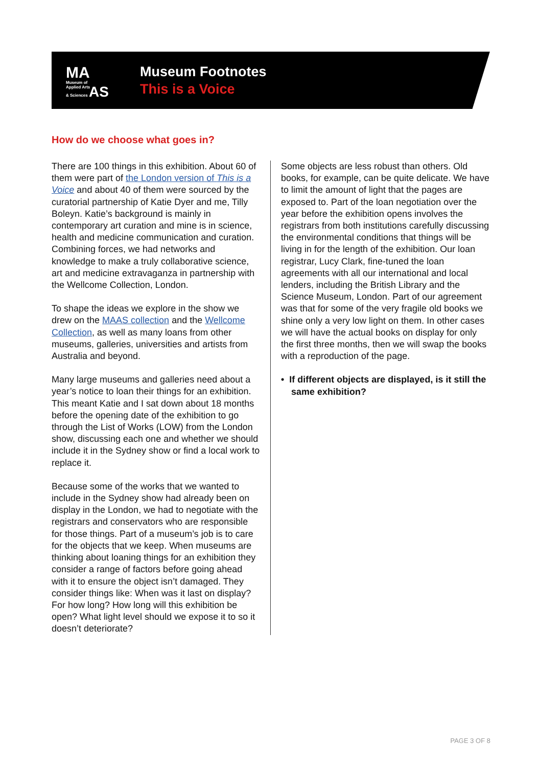MA
Museum of
Applied Arts
& Sciences AS
Museum Footnotes
This is a Voice
How do we choose what goes in?
There are 100 things in this exhibition. About 60 of them were part of the London version of This is a Voice and about 40 of them were sourced by the curatorial partnership of Katie Dyer and me, Tilly Boleyn. Katie’s background is mainly in contemporary art curation and mine is in science, health and medicine communication and curation. Combining forces, we had networks and knowledge to make a truly collaborative science, art and medicine extravaganza in partnership with the Wellcome Collection, London.
To shape the ideas we explore in the show we drew on the MAAS collection and the Wellcome Collection, as well as many loans from other museums, galleries, universities and artists from Australia and beyond.
Many large museums and galleries need about a year’s notice to loan their things for an exhibition. This meant Katie and I sat down about 18 months before the opening date of the exhibition to go through the List of Works (LOW) from the London show, discussing each one and whether we should include it in the Sydney show or find a local work to replace it.
Because some of the works that we wanted to include in the Sydney show had already been on display in the London, we had to negotiate with the registrars and conservators who are responsible for those things. Part of a museum’s job is to care for the objects that we keep. When museums are thinking about loaning things for an exhibition they consider a range of factors before going ahead with it to ensure the object isn’t damaged. They consider things like: When was it last on display? For how long? How long will this exhibition be open? What light level should we expose it to so it doesn’t deteriorate?
Some objects are less robust than others. Old books, for example, can be quite delicate. We have to limit the amount of light that the pages are exposed to. Part of the loan negotiation over the year before the exhibition opens involves the registrars from both institutions carefully discussing the environmental conditions that things will be living in for the length of the exhibition. Our loan registrar, Lucy Clark, fine-tuned the loan agreements with all our international and local lenders, including the British Library and the Science Museum, London. Part of our agreement was that for some of the very fragile old books we shine only a very low light on them. In other cases we will have the actual books on display for only the first three months, then we will swap the books with a reproduction of the page.
• If different objects are displayed, is it still the same exhibition?
PAGE 3 OF 8